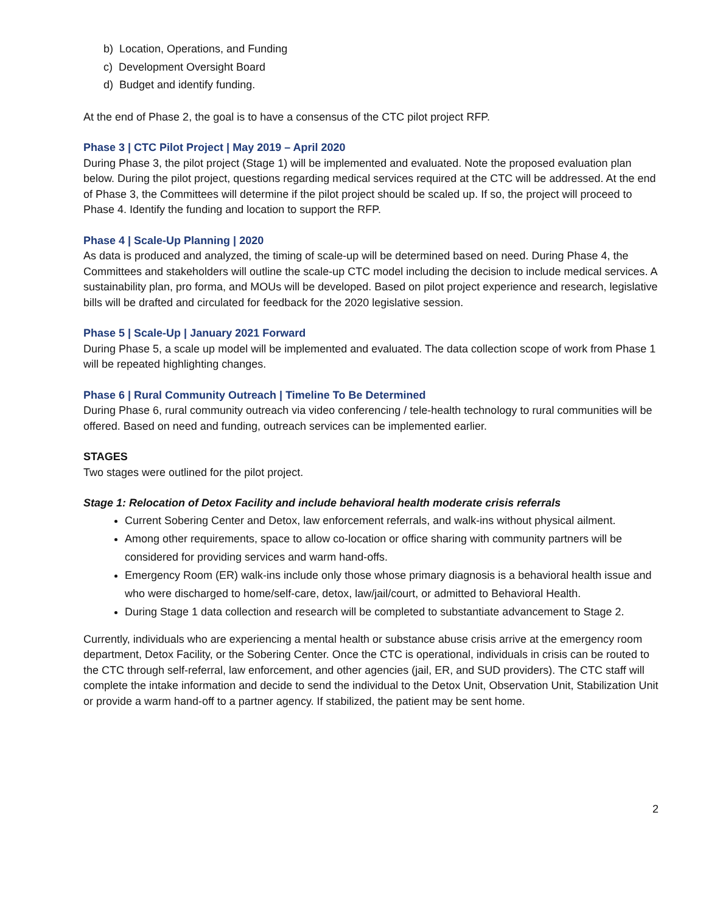b) Location, Operations, and Funding
c) Development Oversight Board
d) Budget and identify funding.
At the end of Phase 2, the goal is to have a consensus of the CTC pilot project RFP.
Phase 3 | CTC Pilot Project | May 2019 – April 2020
During Phase 3, the pilot project (Stage 1) will be implemented and evaluated. Note the proposed evaluation plan below. During the pilot project, questions regarding medical services required at the CTC will be addressed. At the end of Phase 3, the Committees will determine if the pilot project should be scaled up. If so, the project will proceed to Phase 4. Identify the funding and location to support the RFP.
Phase 4 | Scale-Up Planning | 2020
As data is produced and analyzed, the timing of scale-up will be determined based on need. During Phase 4, the Committees and stakeholders will outline the scale-up CTC model including the decision to include medical services. A sustainability plan, pro forma, and MOUs will be developed. Based on pilot project experience and research, legislative bills will be drafted and circulated for feedback for the 2020 legislative session.
Phase 5 | Scale-Up | January 2021 Forward
During Phase 5, a scale up model will be implemented and evaluated. The data collection scope of work from Phase 1 will be repeated highlighting changes.
Phase 6 | Rural Community Outreach | Timeline To Be Determined
During Phase 6, rural community outreach via video conferencing / tele-health technology to rural communities will be offered. Based on need and funding, outreach services can be implemented earlier.
STAGES
Two stages were outlined for the pilot project.
Stage 1: Relocation of Detox Facility and include behavioral health moderate crisis referrals
Current Sobering Center and Detox, law enforcement referrals, and walk-ins without physical ailment.
Among other requirements, space to allow co-location or office sharing with community partners will be considered for providing services and warm hand-offs.
Emergency Room (ER) walk-ins include only those whose primary diagnosis is a behavioral health issue and who were discharged to home/self-care, detox, law/jail/court, or admitted to Behavioral Health.
During Stage 1 data collection and research will be completed to substantiate advancement to Stage 2.
Currently, individuals who are experiencing a mental health or substance abuse crisis arrive at the emergency room department, Detox Facility, or the Sobering Center. Once the CTC is operational, individuals in crisis can be routed to the CTC through self-referral, law enforcement, and other agencies (jail, ER, and SUD providers). The CTC staff will complete the intake information and decide to send the individual to the Detox Unit, Observation Unit, Stabilization Unit or provide a warm hand-off to a partner agency. If stabilized, the patient may be sent home.
2